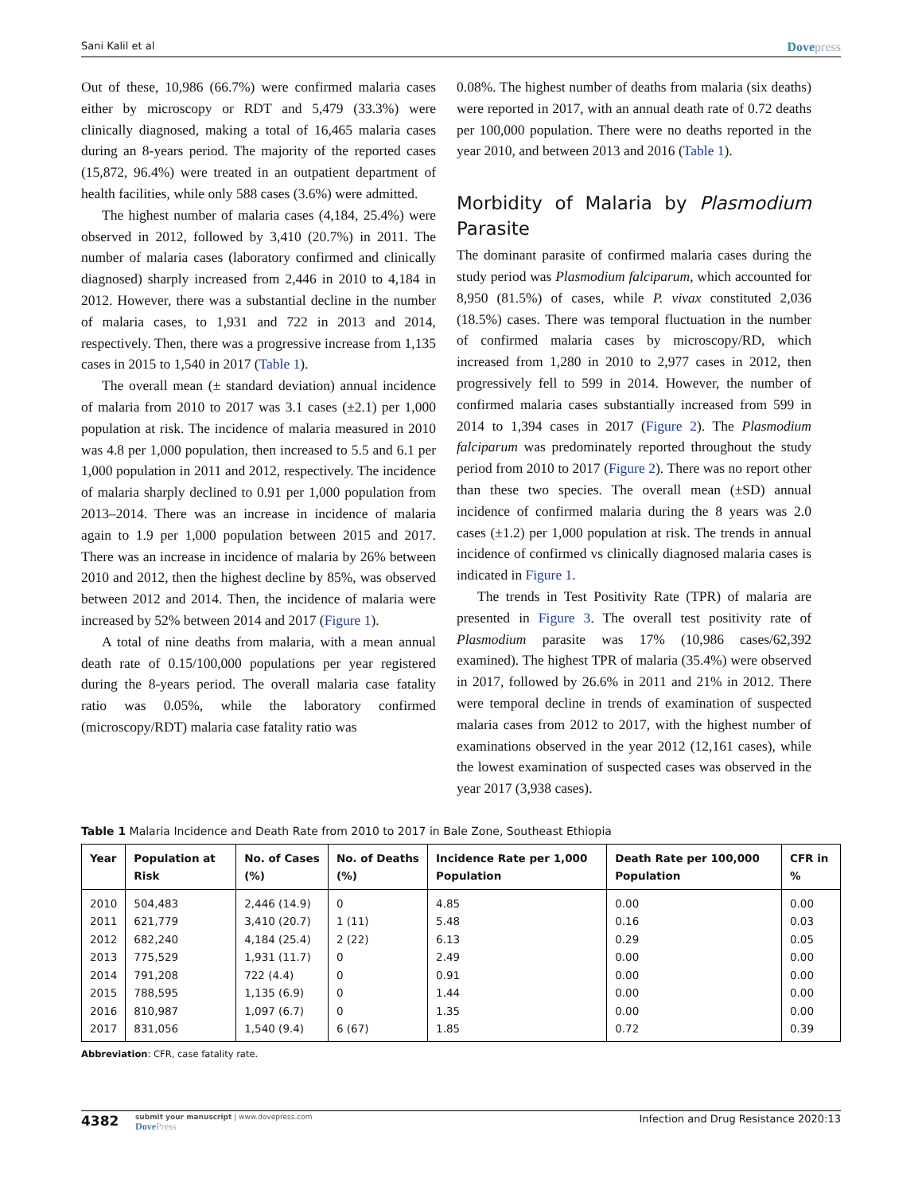Sani Kalil et al Dovepress
Out of these, 10,986 (66.7%) were confirmed malaria cases either by microscopy or RDT and 5,479 (33.3%) were clinically diagnosed, making a total of 16,465 malaria cases during an 8-years period. The majority of the reported cases (15,872, 96.4%) were treated in an outpatient department of health facilities, while only 588 cases (3.6%) were admitted.
The highest number of malaria cases (4,184, 25.4%) were observed in 2012, followed by 3,410 (20.7%) in 2011. The number of malaria cases (laboratory confirmed and clinically diagnosed) sharply increased from 2,446 in 2010 to 4,184 in 2012. However, there was a substantial decline in the number of malaria cases, to 1,931 and 722 in 2013 and 2014, respectively. Then, there was a progressive increase from 1,135 cases in 2015 to 1,540 in 2017 (Table 1).
The overall mean (± standard deviation) annual incidence of malaria from 2010 to 2017 was 3.1 cases (±2.1) per 1,000 population at risk. The incidence of malaria measured in 2010 was 4.8 per 1,000 population, then increased to 5.5 and 6.1 per 1,000 population in 2011 and 2012, respectively. The incidence of malaria sharply declined to 0.91 per 1,000 population from 2013–2014. There was an increase in incidence of malaria again to 1.9 per 1,000 population between 2015 and 2017. There was an increase in incidence of malaria by 26% between 2010 and 2012, then the highest decline by 85%, was observed between 2012 and 2014. Then, the incidence of malaria were increased by 52% between 2014 and 2017 (Figure 1).
A total of nine deaths from malaria, with a mean annual death rate of 0.15/100,000 populations per year registered during the 8-years period. The overall malaria case fatality ratio was 0.05%, while the laboratory confirmed (microscopy/RDT) malaria case fatality ratio was
0.08%. The highest number of deaths from malaria (six deaths) were reported in 2017, with an annual death rate of 0.72 deaths per 100,000 population. There were no deaths reported in the year 2010, and between 2013 and 2016 (Table 1).
Morbidity of Malaria by Plasmodium Parasite
The dominant parasite of confirmed malaria cases during the study period was Plasmodium falciparum, which accounted for 8,950 (81.5%) of cases, while P. vivax constituted 2,036 (18.5%) cases. There was temporal fluctuation in the number of confirmed malaria cases by microscopy/RD, which increased from 1,280 in 2010 to 2,977 cases in 2012, then progressively fell to 599 in 2014. However, the number of confirmed malaria cases substantially increased from 599 in 2014 to 1,394 cases in 2017 (Figure 2). The Plasmodium falciparum was predominately reported throughout the study period from 2010 to 2017 (Figure 2). There was no report other than these two species. The overall mean (±SD) annual incidence of confirmed malaria during the 8 years was 2.0 cases (±1.2) per 1,000 population at risk. The trends in annual incidence of confirmed vs clinically diagnosed malaria cases is indicated in Figure 1.
The trends in Test Positivity Rate (TPR) of malaria are presented in Figure 3. The overall test positivity rate of Plasmodium parasite was 17% (10,986 cases/62,392 examined). The highest TPR of malaria (35.4%) were observed in 2017, followed by 26.6% in 2011 and 21% in 2012. There were temporal decline in trends of examination of suspected malaria cases from 2012 to 2017, with the highest number of examinations observed in the year 2012 (12,161 cases), while the lowest examination of suspected cases was observed in the year 2017 (3,938 cases).
Table 1 Malaria Incidence and Death Rate from 2010 to 2017 in Bale Zone, Southeast Ethiopia
| Year | Population at Risk | No. of Cases (%) | No. of Deaths (%) | Incidence Rate per 1,000 Population | Death Rate per 100,000 Population | CFR in % |
| --- | --- | --- | --- | --- | --- | --- |
| 2010 | 504,483 | 2,446 (14.9) | 0 | 4.85 | 0.00 | 0.00 |
| 2011 | 621,779 | 3,410 (20.7) | 1 (11) | 5.48 | 0.16 | 0.03 |
| 2012 | 682,240 | 4,184 (25.4) | 2 (22) | 6.13 | 0.29 | 0.05 |
| 2013 | 775,529 | 1,931 (11.7) | 0 | 2.49 | 0.00 | 0.00 |
| 2014 | 791,208 | 722 (4.4) | 0 | 0.91 | 0.00 | 0.00 |
| 2015 | 788,595 | 1,135 (6.9) | 0 | 1.44 | 0.00 | 0.00 |
| 2016 | 810,987 | 1,097 (6.7) | 0 | 1.35 | 0.00 | 0.00 |
| 2017 | 831,056 | 1,540 (9.4) | 6 (67) | 1.85 | 0.72 | 0.39 |
Abbreviation: CFR, case fatality rate.
4382 submit your manuscript | www.dovepress.com
DovePress Infection and Drug Resistance 2020:13